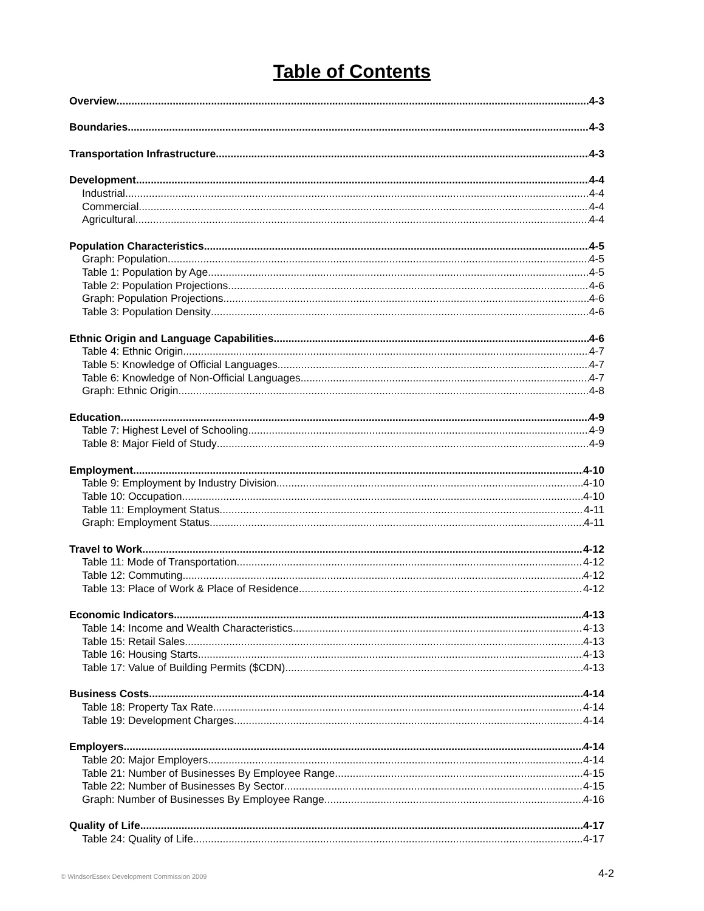Table of Contents
Overview 4-3
Boundaries 4-3
Transportation Infrastructure 4-3
Development 4-4
Industrial 4-4
Commercial 4-4
Agricultural 4-4
Population Characteristics 4-5
Graph: Population 4-5
Table 1: Population by Age 4-5
Table 2: Population Projections 4-6
Graph: Population Projections 4-6
Table 3: Population Density 4-6
Ethnic Origin and Language Capabilities 4-6
Table 4: Ethnic Origin 4-7
Table 5: Knowledge of Official Languages 4-7
Table 6: Knowledge of Non-Official Languages 4-7
Graph: Ethnic Origin 4-8
Education 4-9
Table 7: Highest Level of Schooling 4-9
Table 8: Major Field of Study 4-9
Employment 4-10
Table 9: Employment by Industry Division 4-10
Table 10: Occupation 4-10
Table 11: Employment Status 4-11
Graph: Employment Status 4-11
Travel to Work 4-12
Table 11: Mode of Transportation 4-12
Table 12: Commuting 4-12
Table 13: Place of Work & Place of Residence 4-12
Economic Indicators 4-13
Table 14: Income and Wealth Characteristics 4-13
Table 15: Retail Sales 4-13
Table 16: Housing Starts 4-13
Table 17: Value of Building Permits ($CDN) 4-13
Business Costs 4-14
Table 18: Property Tax Rate 4-14
Table 19: Development Charges 4-14
Employers 4-14
Table 20: Major Employers 4-14
Table 21: Number of Businesses By Employee Range 4-15
Table 22: Number of Businesses By Sector 4-15
Graph: Number of Businesses By Employee Range 4-16
Quality of Life 4-17
Table 24: Quality of Life 4-17
© WindsorEssex Development Commission 2009 4-2